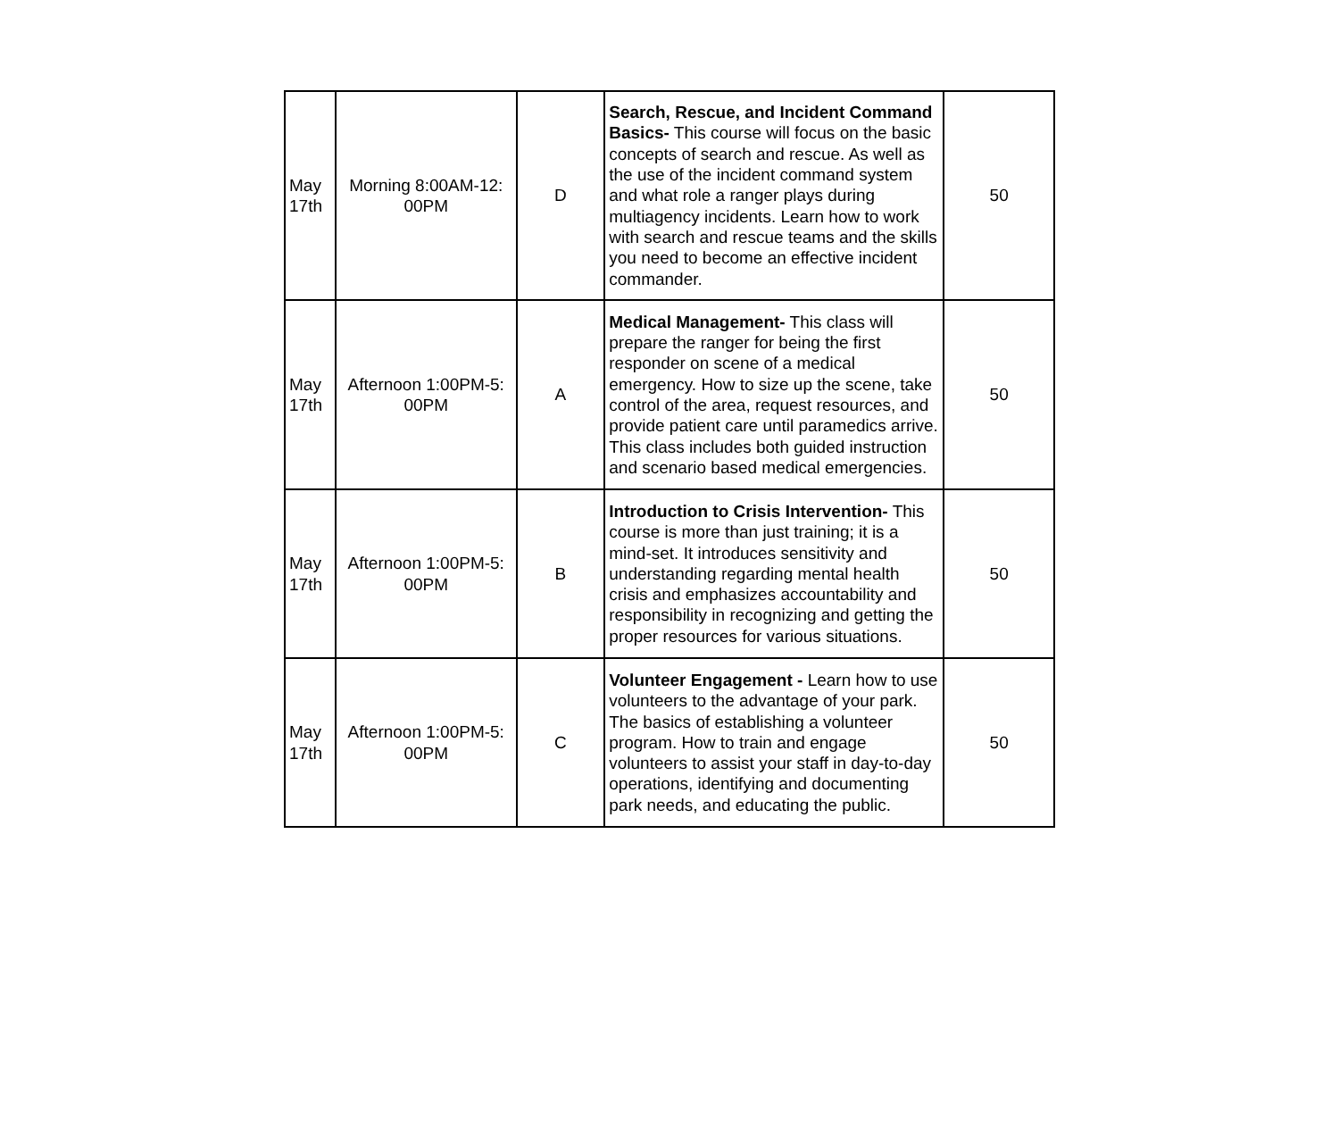| May 17th | Morning 8:00AM-12: 00PM | D | Search, Rescue, and Incident Command Basics- This course will focus on the basic concepts of search and rescue. As well as the use of the incident command system and what role a ranger plays during multiagency incidents. Learn how to work with search and rescue teams and the skills you need to become an effective incident commander. | 50 |
| May 17th | Afternoon 1:00PM-5: 00PM | A | Medical Management- This class will prepare the ranger for being the first responder on scene of a medical emergency. How to size up the scene, take control of the area, request resources, and provide patient care until paramedics arrive. This class includes both guided instruction and scenario based medical emergencies. | 50 |
| May 17th | Afternoon 1:00PM-5: 00PM | B | Introduction to Crisis Intervention- This course is more than just training; it is a mind-set. It introduces sensitivity and understanding regarding mental health crisis and emphasizes accountability and responsibility in recognizing and getting the proper resources for various situations. | 50 |
| May 17th | Afternoon 1:00PM-5: 00PM | C | Volunteer Engagement - Learn how to use volunteers to the advantage of your park. The basics of establishing a volunteer program. How to train and engage volunteers to assist your staff in day-to-day operations, identifying and documenting park needs, and educating the public. | 50 |